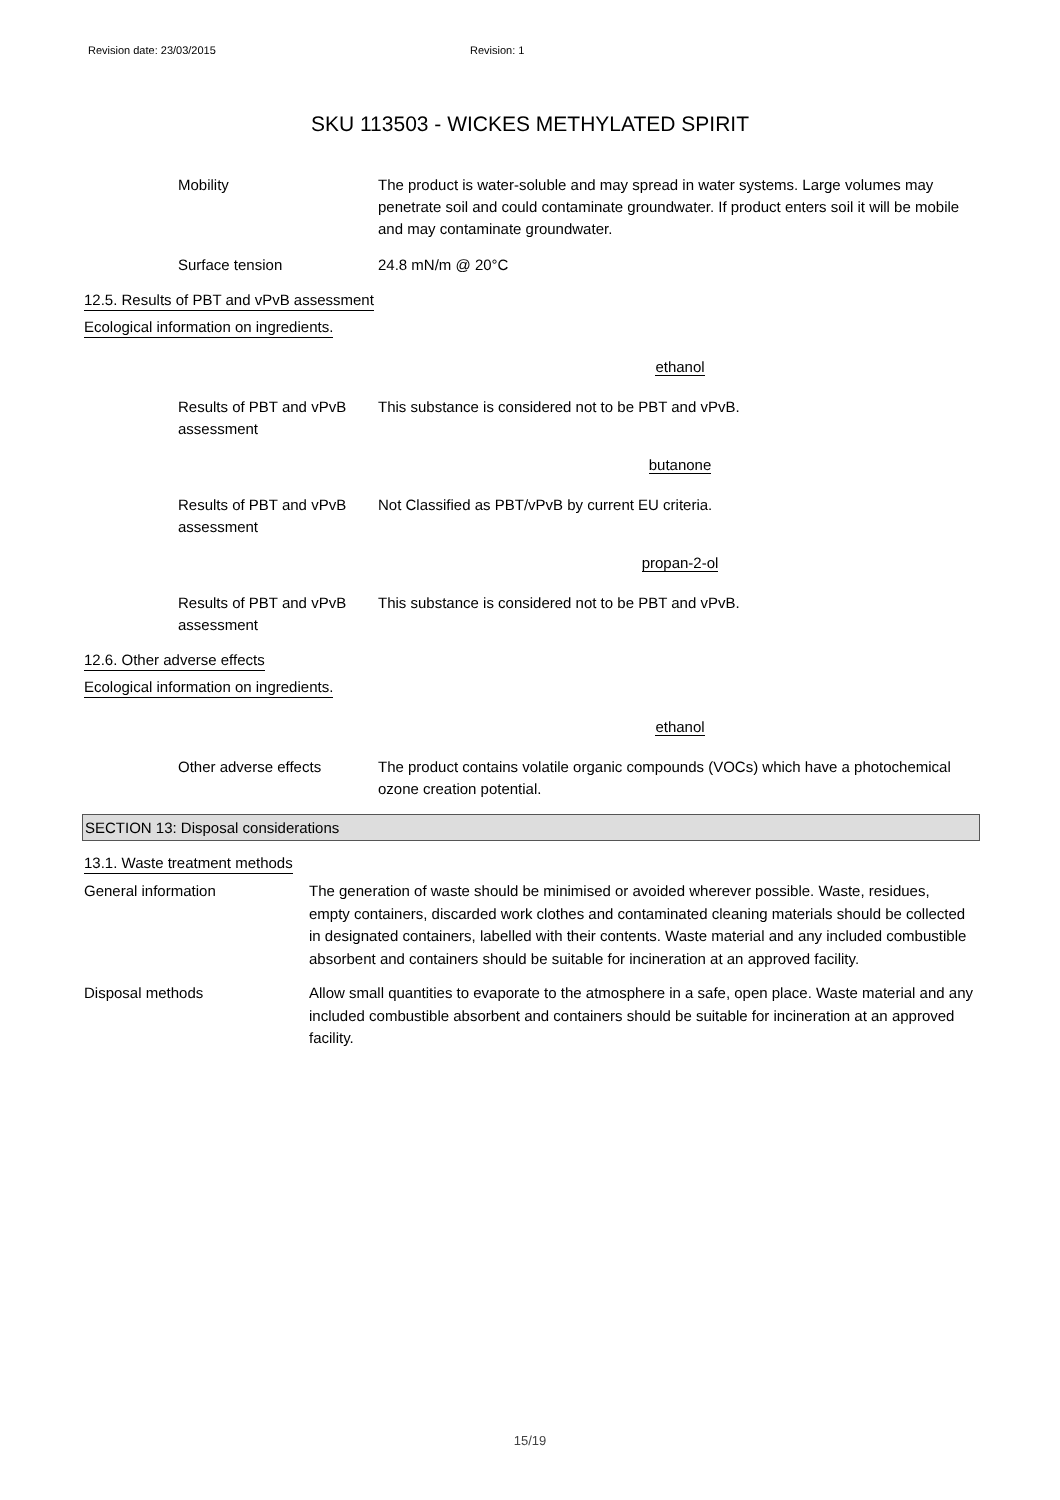Revision date: 23/03/2015 Revision: 1
SKU 113503 - WICKES METHYLATED SPIRIT
Mobility The product is water-soluble and may spread in water systems. Large volumes may penetrate soil and could contaminate groundwater. If product enters soil it will be mobile and may contaminate groundwater.
Surface tension 24.8 mN/m @ 20°C
12.5. Results of PBT and vPvB assessment
Ecological information on ingredients.
ethanol
Results of PBT and vPvB assessment
This substance is considered not to be PBT and vPvB.
butanone
Results of PBT and vPvB assessment
Not Classified as PBT/vPvB by current EU criteria.
propan-2-ol
Results of PBT and vPvB assessment
This substance is considered not to be PBT and vPvB.
12.6. Other adverse effects
Ecological information on ingredients.
ethanol
Other adverse effects The product contains volatile organic compounds (VOCs) which have a photochemical ozone creation potential.
SECTION 13: Disposal considerations
13.1. Waste treatment methods
General information The generation of waste should be minimised or avoided wherever possible. Waste, residues, empty containers, discarded work clothes and contaminated cleaning materials should be collected in designated containers, labelled with their contents. Waste material and any included combustible absorbent and containers should be suitable for incineration at an approved facility.
Disposal methods Allow small quantities to evaporate to the atmosphere in a safe, open place. Waste material and any included combustible absorbent and containers should be suitable for incineration at an approved facility.
15/19